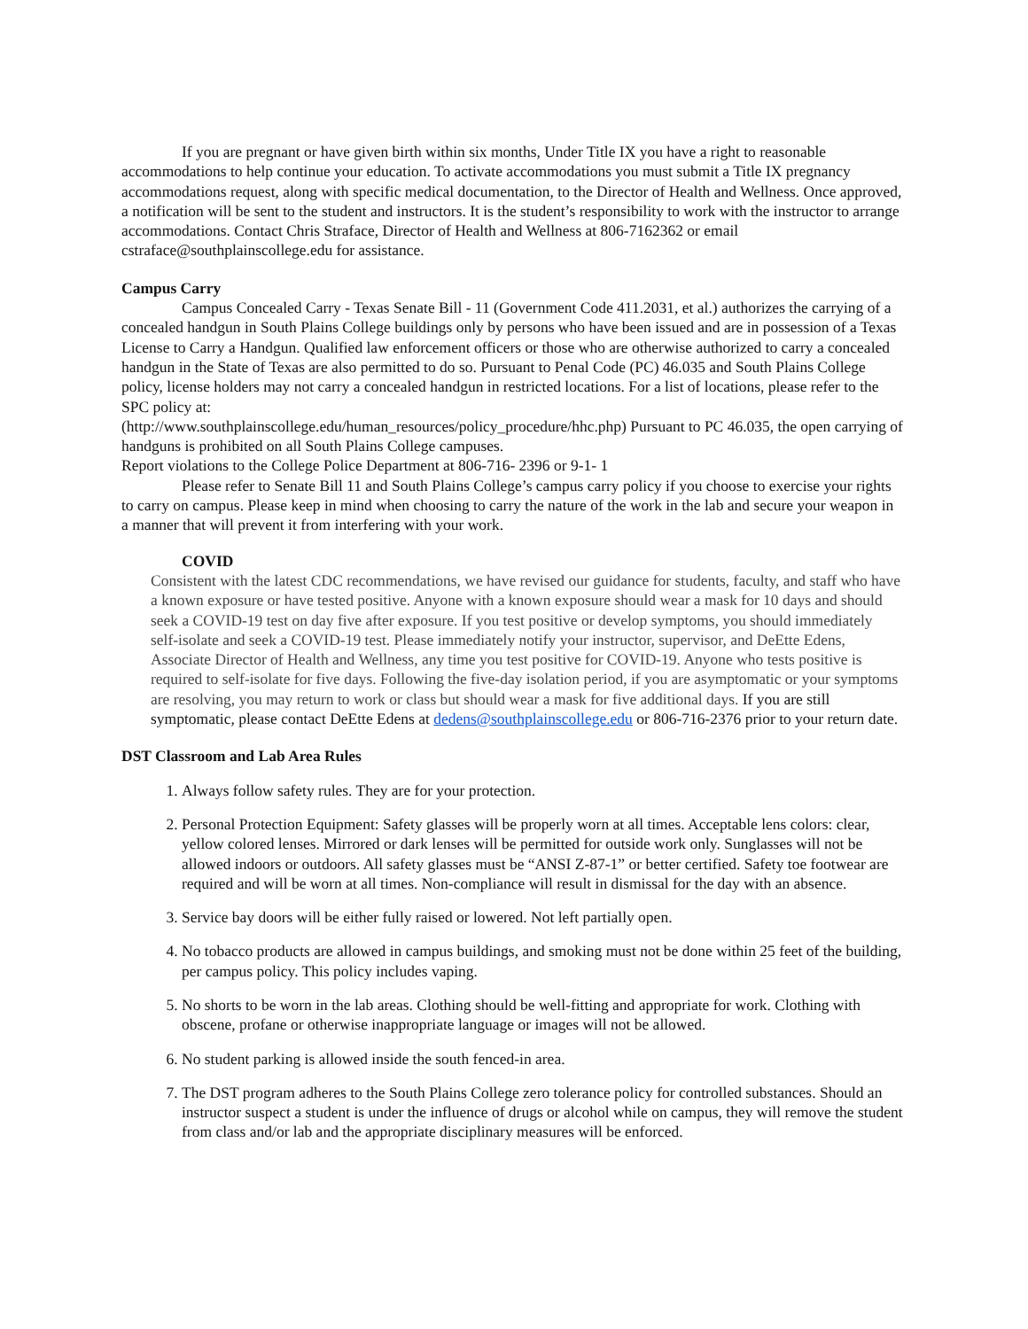If you are pregnant or have given birth within six months, Under Title IX you have a right to reasonable accommodations to help continue your education. To activate accommodations you must submit a Title IX pregnancy accommodations request, along with specific medical documentation, to the Director of Health and Wellness. Once approved, a notification will be sent to the student and instructors. It is the student’s responsibility to work with the instructor to arrange accommodations. Contact Chris Straface, Director of Health and Wellness at 806-7162362 or email cstraface@southplainscollege.edu for assistance.
Campus Carry
Campus Concealed Carry - Texas Senate Bill - 11 (Government Code 411.2031, et al.) authorizes the carrying of a concealed handgun in South Plains College buildings only by persons who have been issued and are in possession of a Texas License to Carry a Handgun. Qualified law enforcement officers or those who are otherwise authorized to carry a concealed handgun in the State of Texas are also permitted to do so. Pursuant to Penal Code (PC) 46.035 and South Plains College policy, license holders may not carry a concealed handgun in restricted locations. For a list of locations, please refer to the SPC policy at:
(http://www.southplainscollege.edu/human_resources/policy_procedure/hhc.php) Pursuant to PC 46.035, the open carrying of handguns is prohibited on all South Plains College campuses.
Report violations to the College Police Department at 806-716- 2396 or 9-1- 1
Please refer to Senate Bill 11 and South Plains College’s campus carry policy if you choose to exercise your rights to carry on campus. Please keep in mind when choosing to carry the nature of the work in the lab and secure your weapon in a manner that will prevent it from interfering with your work.
COVID
Consistent with the latest CDC recommendations, we have revised our guidance for students, faculty, and staff who have a known exposure or have tested positive. Anyone with a known exposure should wear a mask for 10 days and should seek a COVID-19 test on day five after exposure. If you test positive or develop symptoms, you should immediately self-isolate and seek a COVID-19 test. Please immediately notify your instructor, supervisor, and DeEtte Edens, Associate Director of Health and Wellness, any time you test positive for COVID-19. Anyone who tests positive is required to self-isolate for five days. Following the five-day isolation period, if you are asymptomatic or your symptoms are resolving, you may return to work or class but should wear a mask for five additional days. If you are still symptomatic, please contact DeEtte Edens at dedens@southplainscollege.edu or 806-716-2376 prior to your return date.
DST Classroom and Lab Area Rules
1. Always follow safety rules. They are for your protection.
2. Personal Protection Equipment: Safety glasses will be properly worn at all times. Acceptable lens colors: clear, yellow colored lenses. Mirrored or dark lenses will be permitted for outside work only. Sunglasses will not be allowed indoors or outdoors. All safety glasses must be “ANSI Z-87-1” or better certified. Safety toe footwear are required and will be worn at all times. Non-compliance will result in dismissal for the day with an absence.
3. Service bay doors will be either fully raised or lowered. Not left partially open.
4. No tobacco products are allowed in campus buildings, and smoking must not be done within 25 feet of the building, per campus policy. This policy includes vaping.
5. No shorts to be worn in the lab areas. Clothing should be well-fitting and appropriate for work. Clothing with obscene, profane or otherwise inappropriate language or images will not be allowed.
6. No student parking is allowed inside the south fenced-in area.
7. The DST program adheres to the South Plains College zero tolerance policy for controlled substances. Should an instructor suspect a student is under the influence of drugs or alcohol while on campus, they will remove the student from class and/or lab and the appropriate disciplinary measures will be enforced.